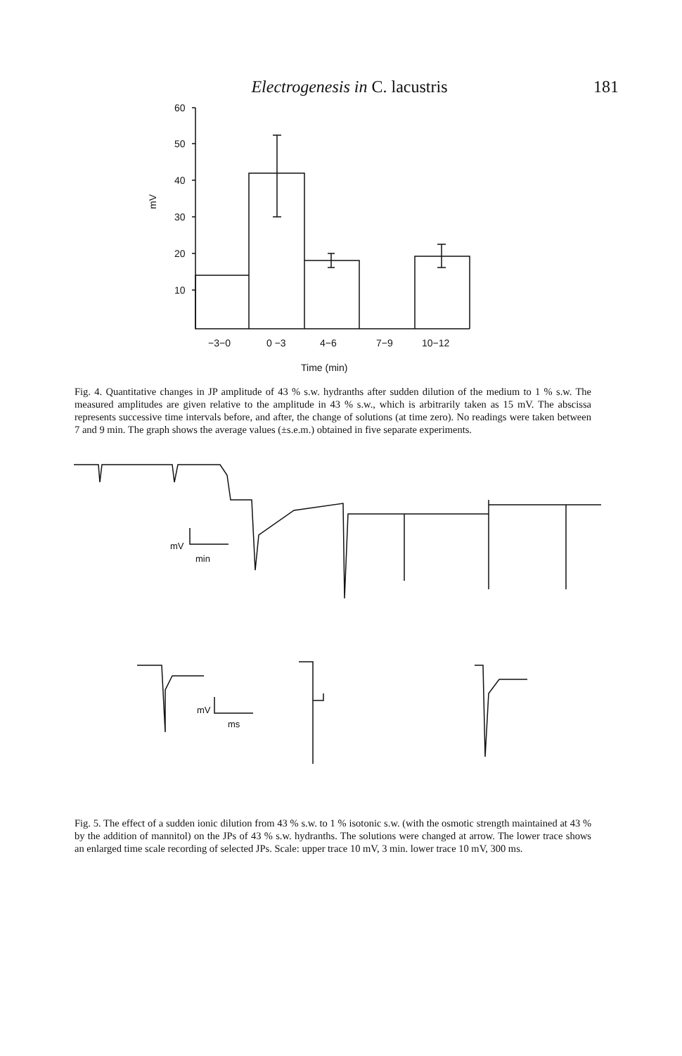Electrogenesis in C. lacustris 181
60
50
40
30
20
10
mV
−3−0
0 −3
4−6
7−9
10−12
Time (min)
Fig. 4. Quantitative changes in JP amplitude of 43 % s.w. hydranths after sudden dilution of the medium to 1 % s.w. The measured amplitudes are given relative to the amplitude in 43 % s.w., which is arbitrarily taken as 15 mV. The abscissa represents successive time intervals before, and after, the change of solutions (at time zero). No readings were taken between 7 and 9 min. The graph shows the average values (±s.e.m.) obtained in five separate experiments.
mV
min
mV
ms
Fig. 5. The effect of a sudden ionic dilution from 43 % s.w. to 1 % isotonic s.w. (with the osmotic strength maintained at 43 % by the addition of mannitol) on the JPs of 43 % s.w. hydranths. The solutions were changed at arrow. The lower trace shows an enlarged time scale recording of selected JPs. Scale: upper trace 10 mV, 3 min. lower trace 10 mV, 300 ms.